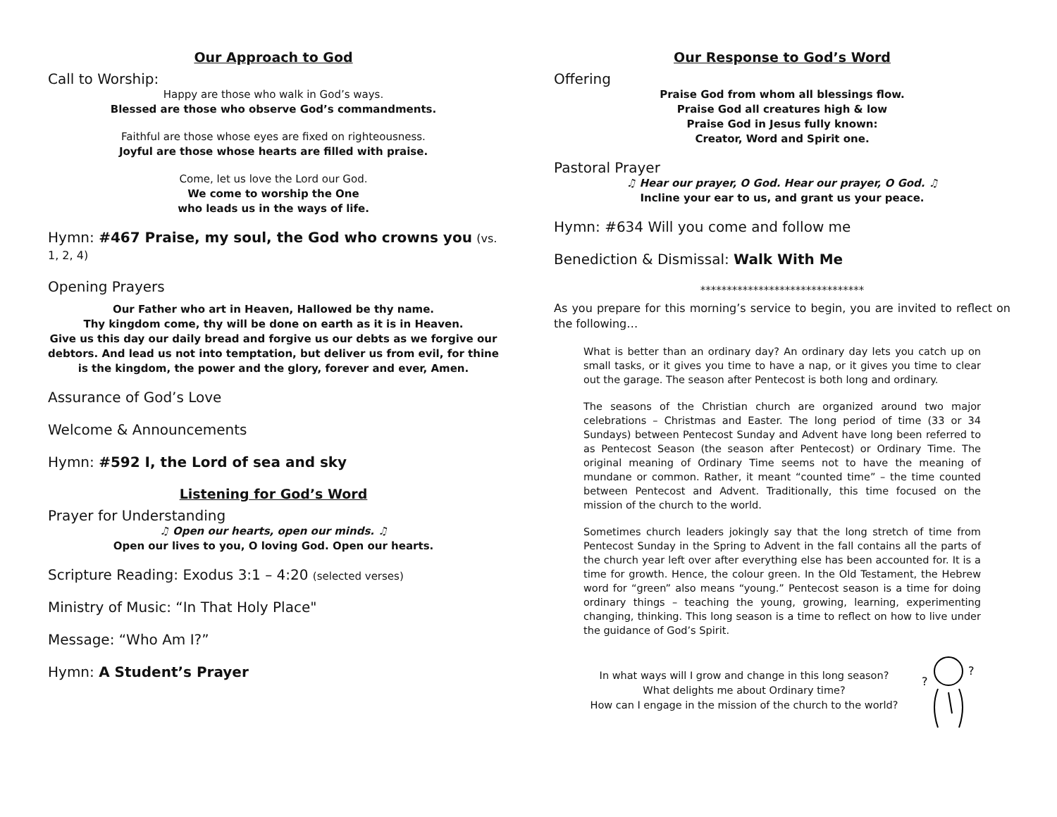Our Approach to God
Call to Worship:
Happy are those who walk in God’s ways.
Blessed are those who observe God’s commandments.
Faithful are those whose eyes are fixed on righteousness.
Joyful are those whose hearts are filled with praise.
Come, let us love the Lord our God.
We come to worship the One
who leads us in the ways of life.
Hymn: #467 Praise, my soul, the God who crowns you (vs. 1, 2, 4)
Opening Prayers
Our Father who art in Heaven, Hallowed be thy name.
Thy kingdom come, thy will be done on earth as it is in Heaven.
Give us this day our daily bread and forgive us our debts as we forgive our debtors. And lead us not into temptation, but deliver us from evil, for thine is the kingdom, the power and the glory, forever and ever, Amen.
Assurance of God’s Love
Welcome & Announcements
Hymn: #592 I, the Lord of sea and sky
Listening for God’s Word
Prayer for Understanding
♫ Open our hearts, open our minds. ♫
Open our lives to you, O loving God. Open our hearts.
Scripture Reading: Exodus 3:1 – 4:20 (selected verses)
Ministry of Music: “In That Holy Place"
Message: “Who Am I?”
Hymn: A Student’s Prayer
Our Response to God’s Word
Offering
Praise God from whom all blessings flow.
Praise God all creatures high & low
Praise God in Jesus fully known:
Creator, Word and Spirit one.
Pastoral Prayer
♫ Hear our prayer, O God. Hear our prayer, O God. ♫
Incline your ear to us, and grant us your peace.
Hymn: #634 Will you come and follow me
Benediction & Dismissal: Walk With Me
*******************************
As you prepare for this morning’s service to begin, you are invited to reflect on the following…
What is better than an ordinary day? An ordinary day lets you catch up on small tasks, or it gives you time to have a nap, or it gives you time to clear out the garage. The season after Pentecost is both long and ordinary.
The seasons of the Christian church are organized around two major celebrations – Christmas and Easter. The long period of time (33 or 34 Sundays) between Pentecost Sunday and Advent have long been referred to as Pentecost Season (the season after Pentecost) or Ordinary Time. The original meaning of Ordinary Time seems not to have the meaning of mundane or common. Rather, it meant “counted time” – the time counted between Pentecost and Advent. Traditionally, this time focused on the mission of the church to the world.
Sometimes church leaders jokingly say that the long stretch of time from Pentecost Sunday in the Spring to Advent in the fall contains all the parts of the church year left over after everything else has been accounted for. It is a time for growth. Hence, the colour green. In the Old Testament, the Hebrew word for “green” also means “young.” Pentecost season is a time for doing ordinary things – teaching the young, growing, learning, experimenting changing, thinking. This long season is a time to reflect on how to live under the guidance of God’s Spirit.
In what ways will I grow and change in this long season?
What delights me about Ordinary time?
How can I engage in the mission of the church to the world?
?
?